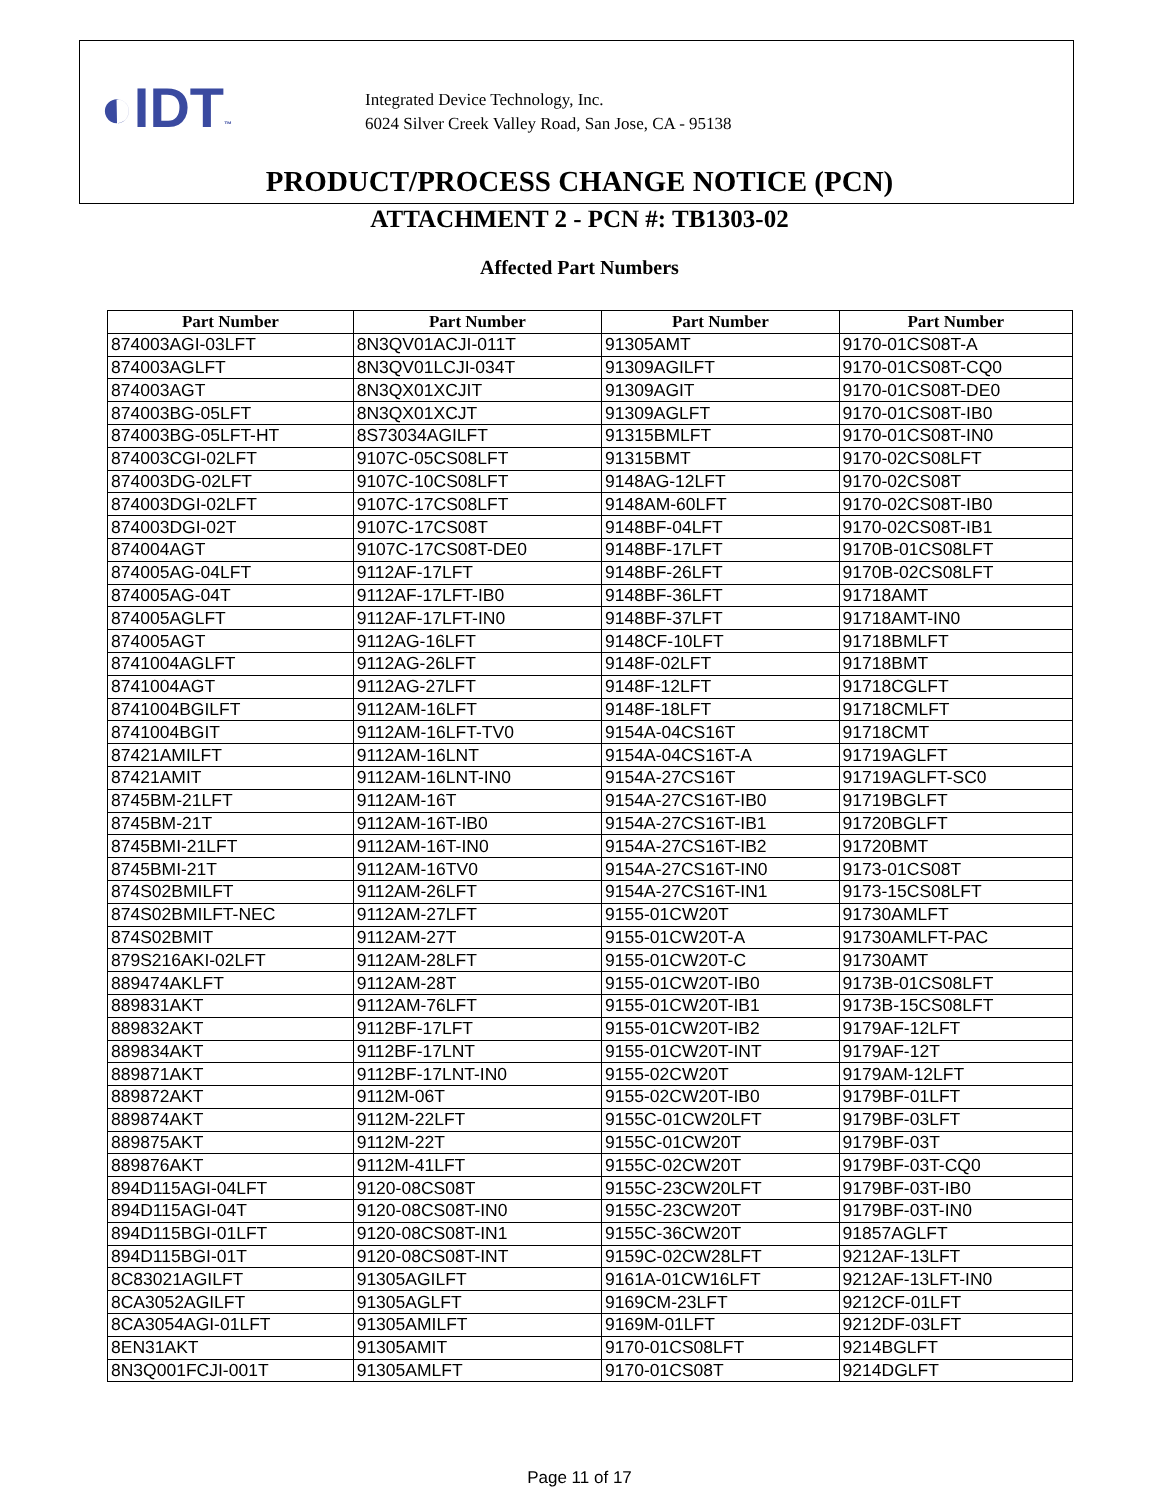◐IDT™
Integrated Device Technology, Inc.
6024 Silver Creek Valley Road, San Jose, CA - 95138
PRODUCT/PROCESS CHANGE NOTICE (PCN)
ATTACHMENT 2 - PCN #: TB1303-02
Affected Part Numbers
| Part Number | Part Number | Part Number | Part Number |
| --- | --- | --- | --- |
| 874003AGI-03LFT | 8N3QV01ACJI-011T | 91305AMT | 9170-01CS08T-A |
| 874003AGLFT | 8N3QV01LCJI-034T | 91309AGILFT | 9170-01CS08T-CQ0 |
| 874003AGT | 8N3QX01XCJIT | 91309AGIT | 9170-01CS08T-DE0 |
| 874003BG-05LFT | 8N3QX01XCJT | 91309AGLFT | 9170-01CS08T-IB0 |
| 874003BG-05LFT-HT | 8S73034AGILFT | 91315BMLFT | 9170-01CS08T-IN0 |
| 874003CGI-02LFT | 9107C-05CS08LFT | 91315BMT | 9170-02CS08LFT |
| 874003DG-02LFT | 9107C-10CS08LFT | 9148AG-12LFT | 9170-02CS08T |
| 874003DGI-02LFT | 9107C-17CS08LFT | 9148AM-60LFT | 9170-02CS08T-IB0 |
| 874003DGI-02T | 9107C-17CS08T | 9148BF-04LFT | 9170-02CS08T-IB1 |
| 874004AGT | 9107C-17CS08T-DE0 | 9148BF-17LFT | 9170B-01CS08LFT |
| 874005AG-04LFT | 9112AF-17LFT | 9148BF-26LFT | 9170B-02CS08LFT |
| 874005AG-04T | 9112AF-17LFT-IB0 | 9148BF-36LFT | 91718AMT |
| 874005AGLFT | 9112AF-17LFT-IN0 | 9148BF-37LFT | 91718AMT-IN0 |
| 874005AGT | 9112AG-16LFT | 9148CF-10LFT | 91718BMLFT |
| 8741004AGLFT | 9112AG-26LFT | 9148F-02LFT | 91718BMT |
| 8741004AGT | 9112AG-27LFT | 9148F-12LFT | 91718CGLFT |
| 8741004BGILFT | 9112AM-16LFT | 9148F-18LFT | 91718CMLFT |
| 8741004BGIT | 9112AM-16LFT-TV0 | 9154A-04CS16T | 91718CMT |
| 87421AMILFT | 9112AM-16LNT | 9154A-04CS16T-A | 91719AGLFT |
| 87421AMIT | 9112AM-16LNT-IN0 | 9154A-27CS16T | 91719AGLFT-SC0 |
| 8745BM-21LFT | 9112AM-16T | 9154A-27CS16T-IB0 | 91719BGLFT |
| 8745BM-21T | 9112AM-16T-IB0 | 9154A-27CS16T-IB1 | 91720BGLFT |
| 8745BMI-21LFT | 9112AM-16T-IN0 | 9154A-27CS16T-IB2 | 91720BMT |
| 8745BMI-21T | 9112AM-16TV0 | 9154A-27CS16T-IN0 | 9173-01CS08T |
| 874S02BMILFT | 9112AM-26LFT | 9154A-27CS16T-IN1 | 9173-15CS08LFT |
| 874S02BMILFT-NEC | 9112AM-27LFT | 9155-01CW20T | 91730AMLFT |
| 874S02BMIT | 9112AM-27T | 9155-01CW20T-A | 91730AMLFT-PAC |
| 879S216AKI-02LFT | 9112AM-28LFT | 9155-01CW20T-C | 91730AMT |
| 889474AKLFT | 9112AM-28T | 9155-01CW20T-IB0 | 9173B-01CS08LFT |
| 889831AKT | 9112AM-76LFT | 9155-01CW20T-IB1 | 9173B-15CS08LFT |
| 889832AKT | 9112BF-17LFT | 9155-01CW20T-IB2 | 9179AF-12LFT |
| 889834AKT | 9112BF-17LNT | 9155-01CW20T-INT | 9179AF-12T |
| 889871AKT | 9112BF-17LNT-IN0 | 9155-02CW20T | 9179AM-12LFT |
| 889872AKT | 9112M-06T | 9155-02CW20T-IB0 | 9179BF-01LFT |
| 889874AKT | 9112M-22LFT | 9155C-01CW20LFT | 9179BF-03LFT |
| 889875AKT | 9112M-22T | 9155C-01CW20T | 9179BF-03T |
| 889876AKT | 9112M-41LFT | 9155C-02CW20T | 9179BF-03T-CQ0 |
| 894D115AGI-04LFT | 9120-08CS08T | 9155C-23CW20LFT | 9179BF-03T-IB0 |
| 894D115AGI-04T | 9120-08CS08T-IN0 | 9155C-23CW20T | 9179BF-03T-IN0 |
| 894D115BGI-01LFT | 9120-08CS08T-IN1 | 9155C-36CW20T | 91857AGLFT |
| 894D115BGI-01T | 9120-08CS08T-INT | 9159C-02CW28LFT | 9212AF-13LFT |
| 8C83021AGILFT | 91305AGILFT | 9161A-01CW16LFT | 9212AF-13LFT-IN0 |
| 8CA3052AGILFT | 91305AGLFT | 9169CM-23LFT | 9212CF-01LFT |
| 8CA3054AGI-01LFT | 91305AMILFT | 9169M-01LFT | 9212DF-03LFT |
| 8EN31AKT | 91305AMIT | 9170-01CS08LFT | 9214BGLFT |
| 8N3Q001FCJI-001T | 91305AMLFT | 9170-01CS08T | 9214DGLFT |
Page 11 of 17